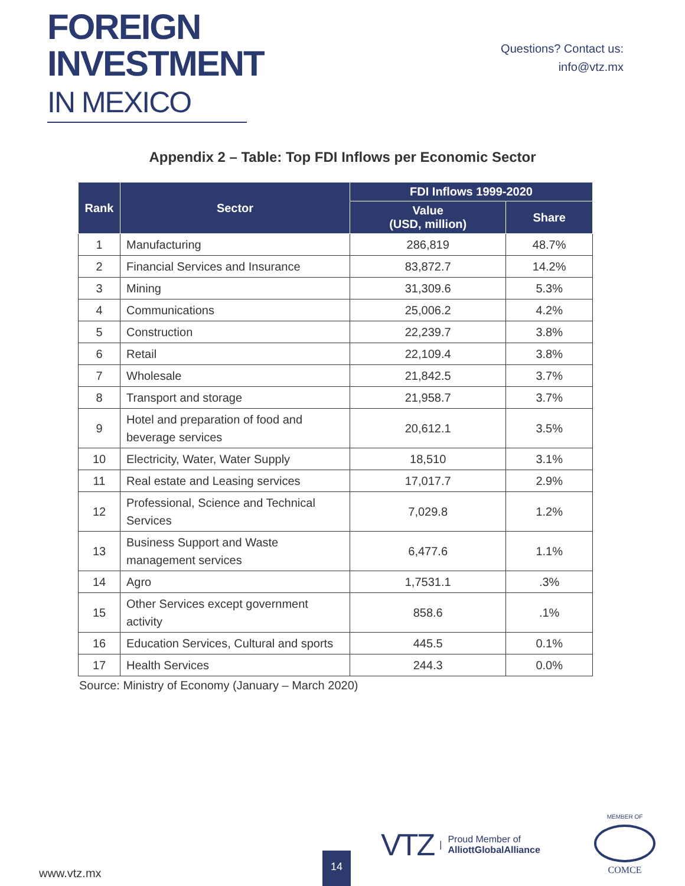FOREIGN
INVESTMENT
IN MEXICO
Questions? Contact us:
info@vtz.mx
Appendix 2 – Table: Top FDI Inflows per Economic Sector
| Rank | Sector | FDI Inflows 1999-2020 | |
| --- | --- | --- | --- |
| | | Value (USD, million) | Share |
| 1 | Manufacturing | 286,819 | 48.7% |
| 2 | Financial Services and Insurance | 83,872.7 | 14.2% |
| 3 | Mining | 31,309.6 | 5.3% |
| 4 | Communications | 25,006.2 | 4.2% |
| 5 | Construction | 22,239.7 | 3.8% |
| 6 | Retail | 22,109.4 | 3.8% |
| 7 | Wholesale | 21,842.5 | 3.7% |
| 8 | Transport and storage | 21,958.7 | 3.7% |
| 9 | Hotel and preparation of food and beverage services | 20,612.1 | 3.5% |
| 10 | Electricity, Water, Water Supply | 18,510 | 3.1% |
| 11 | Real estate and Leasing services | 17,017.7 | 2.9% |
| 12 | Professional, Science and Technical Services | 7,029.8 | 1.2% |
| 13 | Business Support and Waste management services | 6,477.6 | 1.1% |
| 14 | Agro | 1,7531.1 | .3% |
| 15 | Other Services except government activity | 858.6 | .1% |
| 16 | Education Services, Cultural and sports | 445.5 | 0.1% |
| 17 | Health Services | 244.3 | 0.0% |
Source: Ministry of Economy (January – March 2020)
www.vtz.mx 14
VTZ | Proud Member of
AlliottGlobalAlliance
MEMBER OF
COMCE